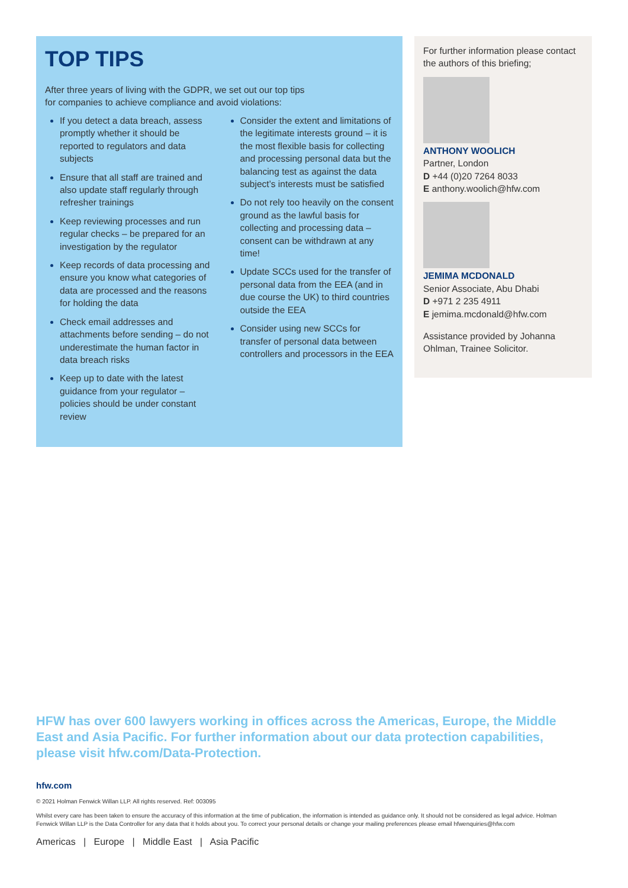TOP TIPS
After three years of living with the GDPR, we set out our top tips
for companies to achieve compliance and avoid violations:
If you detect a data breach, assess promptly whether it should be reported to regulators and data subjects
Ensure that all staff are trained and also update staff regularly through refresher trainings
Keep reviewing processes and run regular checks – be prepared for an investigation by the regulator
Keep records of data processing and ensure you know what categories of data are processed and the reasons for holding the data
Check email addresses and attachments before sending – do not underestimate the human factor in data breach risks
Keep up to date with the latest guidance from your regulator – policies should be under constant review
Consider the extent and limitations of the legitimate interests ground – it is the most flexible basis for collecting and processing personal data but the balancing test as against the data subject’s interests must be satisfied
Do not rely too heavily on the consent ground as the lawful basis for collecting and processing data – consent can be withdrawn at any time!
Update SCCs used for the transfer of personal data from the EEA (and in due course the UK) to third countries outside the EEA
Consider using new SCCs for transfer of personal data between controllers and processors in the EEA
For further information please contact the authors of this briefing;
ANTHONY WOOLICH
Partner, London
D +44 (0)20 7264 8033
E anthony.woolich@hfw.com
JEMIMA MCDONALD
Senior Associate, Abu Dhabi
D +971 2 235 4911
E jemima.mcdonald@hfw.com
Assistance provided by Johanna Ohlman, Trainee Solicitor.
HFW has over 600 lawyers working in offices across the Americas, Europe, the Middle East and Asia Pacific. For further information about our data protection capabilities, please visit hfw.com/Data-Protection.
hfw.com
© 2021 Holman Fenwick Willan LLP. All rights reserved. Ref: 003095
Whilst every care has been taken to ensure the accuracy of this information at the time of publication, the information is intended as guidance only. It should not be considered as legal advice. Holman Fenwick Willan LLP is the Data Controller for any data that it holds about you. To correct your personal details or change your mailing preferences please email hfwenquiries@hfw.com
Americas | Europe | Middle East | Asia Pacific